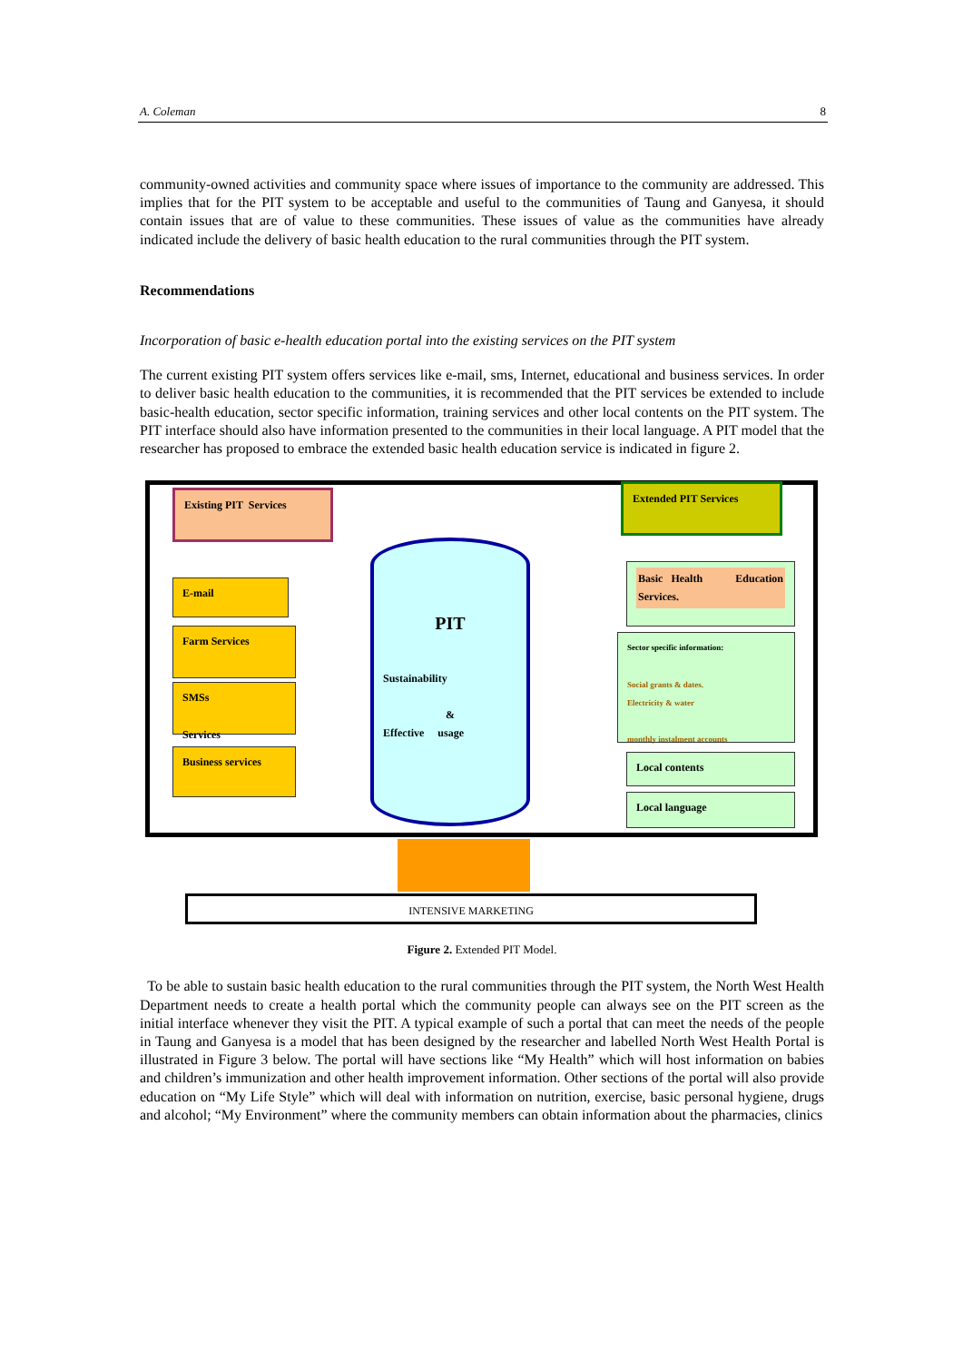A. Coleman 8
community-owned activities and community space where issues of importance to the community are addressed. This implies that for the PIT system to be acceptable and useful to the communities of Taung and Ganyesa, it should contain issues that are of value to these communities. These issues of value as the communities have already indicated include the delivery of basic health education to the rural communities through the PIT system.
Recommendations
Incorporation of basic e-health education portal into the existing services on the PIT system
The current existing PIT system offers services like e-mail, sms, Internet, educational and business services. In order to deliver basic health education to the communities, it is recommended that the PIT services be extended to include basic-health education, sector specific information, training services and other local contents on the PIT system. The PIT interface should also have information presented to the communities in their local language. A PIT model that the researcher has proposed to embrace the extended basic health education service is indicated in figure 2.
Existing PIT Services Extended PIT Services
E-mail
Farm Services
SMSs
Services
Business services
PIT
Sustainability
&
Effective usage
Basic Health Education Services.
Sector specific information:
Social grants & dates.
Electricity & water
monthly instalment accounts
Local contents
Local language
INTENSIVE MARKETING
Figure 2. Extended PIT Model.
To be able to sustain basic health education to the rural communities through the PIT system, the North West Health Department needs to create a health portal which the community people can always see on the PIT screen as the initial interface whenever they visit the PIT. A typical example of such a portal that can meet the needs of the people in Taung and Ganyesa is a model that has been designed by the researcher and labelled North West Health Portal is illustrated in Figure 3 below. The portal will have sections like “My Health” which will host information on babies and children’s immunization and other health improvement information. Other sections of the portal will also provide education on “My Life Style” which will deal with information on nutrition, exercise, basic personal hygiene, drugs and alcohol; “My Environment” where the community members can obtain information about the pharmacies, clinics